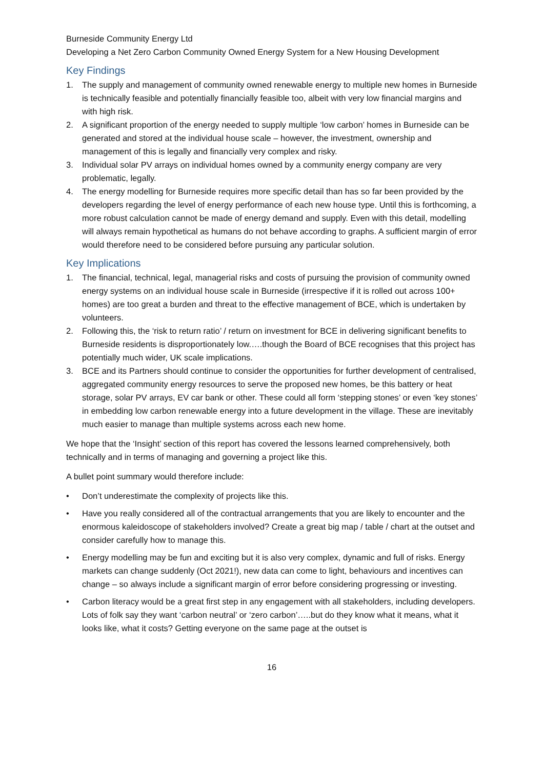Burneside Community Energy Ltd
Developing a Net Zero Carbon Community Owned Energy System for a New Housing Development
Key Findings
1. The supply and management of community owned renewable energy to multiple new homes in Burneside is technically feasible and potentially financially feasible too, albeit with very low financial margins and with high risk.
2. A significant proportion of the energy needed to supply multiple ‘low carbon’ homes in Burneside can be generated and stored at the individual house scale – however, the investment, ownership and management of this is legally and financially very complex and risky.
3. Individual solar PV arrays on individual homes owned by a community energy company are very problematic, legally.
4. The energy modelling for Burneside requires more specific detail than has so far been provided by the developers regarding the level of energy performance of each new house type. Until this is forthcoming, a more robust calculation cannot be made of energy demand and supply. Even with this detail, modelling will always remain hypothetical as humans do not behave according to graphs. A sufficient margin of error would therefore need to be considered before pursuing any particular solution.
Key Implications
1. The financial, technical, legal, managerial risks and costs of pursuing the provision of community owned energy systems on an individual house scale in Burneside (irrespective if it is rolled out across 100+ homes) are too great a burden and threat to the effective management of BCE, which is undertaken by volunteers.
2. Following this, the ‘risk to return ratio’ / return on investment for BCE in delivering significant benefits to Burneside residents is disproportionately low.….though the Board of BCE recognises that this project has potentially much wider, UK scale implications.
3. BCE and its Partners should continue to consider the opportunities for further development of centralised, aggregated community energy resources to serve the proposed new homes, be this battery or heat storage, solar PV arrays, EV car bank or other. These could all form ‘stepping stones’ or even ‘key stones’ in embedding low carbon renewable energy into a future development in the village. These are inevitably much easier to manage than multiple systems across each new home.
We hope that the ‘Insight’ section of this report has covered the lessons learned comprehensively, both technically and in terms of managing and governing a project like this.
A bullet point summary would therefore include:
• Don’t underestimate the complexity of projects like this.
• Have you really considered all of the contractual arrangements that you are likely to encounter and the enormous kaleidoscope of stakeholders involved? Create a great big map / table / chart at the outset and consider carefully how to manage this.
• Energy modelling may be fun and exciting but it is also very complex, dynamic and full of risks. Energy markets can change suddenly (Oct 2021!), new data can come to light, behaviours and incentives can change – so always include a significant margin of error before considering progressing or investing.
• Carbon literacy would be a great first step in any engagement with all stakeholders, including developers. Lots of folk say they want ‘carbon neutral’ or ‘zero carbon’…..but do they know what it means, what it looks like, what it costs? Getting everyone on the same page at the outset is
16